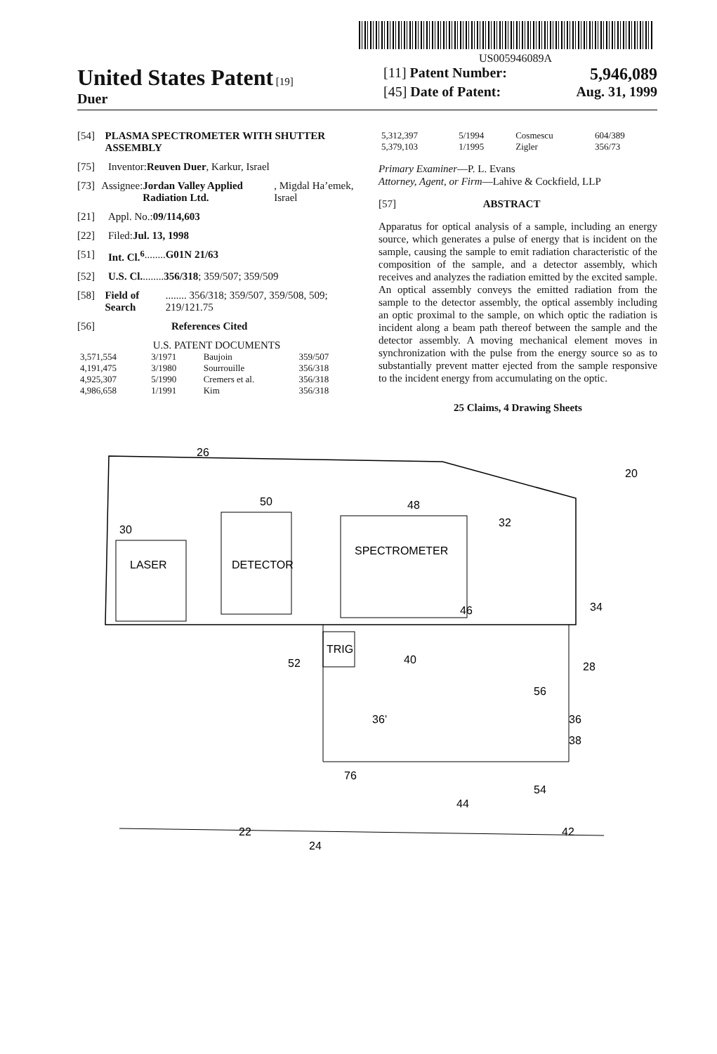US005946089A
United States Patent [19]
Duer
[11] Patent Number: 5,946,089
[45] Date of Patent: Aug. 31, 1999
[54] PLASMA SPECTROMETER WITH SHUTTER ASSEMBLY
[75] Inventor: Reuven Duer, Karkur, Israel
[73] Assignee: Jordan Valley Applied Radiation Ltd., Migdal Ha’emek, Israel
[21] Appl. No.: 09/114,603
[22] Filed: Jul. 13, 1998
[51] Int. Cl.<sup>6</sup> ........ G01N 21/63
[52] U.S. Cl. ........ 356/318; 359/507; 359/509
[58] Field of Search ........ 356/318; 359/507, 359/508, 509; 219/121.75
[56] References Cited
U.S. PATENT DOCUMENTS
| 3,571,554 | 3/1971 | Baujoin | 359/507 |
| 4,191,475 | 3/1980 | Sourrouille | 356/318 |
| 4,925,307 | 5/1990 | Cremers et al. | 356/318 |
| 4,986,658 | 1/1991 | Kim | 356/318 |
| 5,312,397 | 5/1994 | Cosmescu | 604/389 |
| 5,379,103 | 1/1995 | Zigler | 356/73 |
Primary Examiner—P. L. Evans
Attorney, Agent, or Firm—Lahive & Cockfield, LLP
[57] ABSTRACT
Apparatus for optical analysis of a sample, including an energy source, which generates a pulse of energy that is incident on the sample, causing the sample to emit radiation characteristic of the composition of the sample, and a detector assembly, which receives and analyzes the radiation emitted by the excited sample. An optical assembly conveys the emitted radiation from the sample to the detector assembly, the optical assembly including an optic proximal to the sample, on which optic the radiation is incident along a beam path thereof between the sample and the detector assembly. A moving mechanical element moves in synchronization with the pulse from the energy source so as to substantially prevent matter ejected from the sample responsive to the incident energy from accumulating on the optic.
25 Claims, 4 Drawing Sheets
LASER
DETECTOR
SPECTROMETER
TRIG
26
20
30
50
48
32
34
46
52
40
28
56
36’
36
38
76
54
44
22
24
42